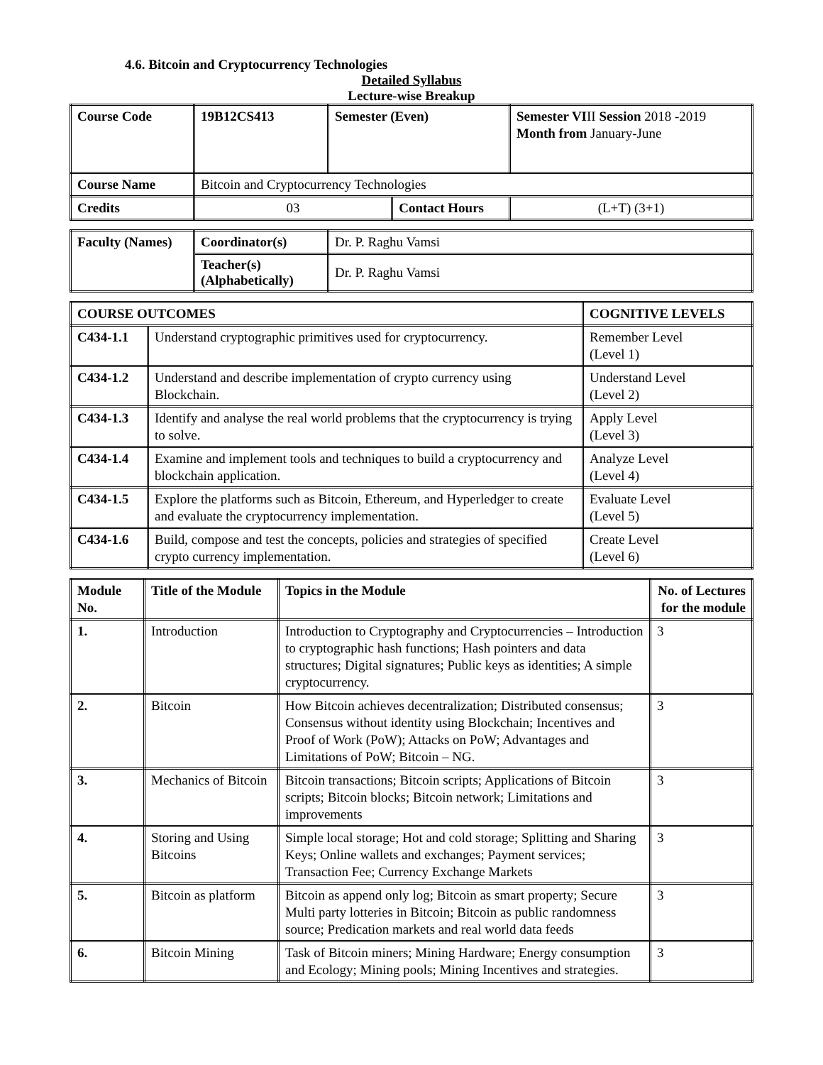4.6. Bitcoin and Cryptocurrency Technologies
Detailed Syllabus
Lecture-wise Breakup
| Course Code | 19B12CS413 | Semester (Even) | | Semester VI II Session 2018 -2019 Month from January-June | |
| Course Name | Bitcoin and Cryptocurrency Technologies | | | | |
| Credits | 03 | | Contact Hours | | (L+T) (3+1) |
| Faculty (Names) | Coordinator(s) | Dr. P. Raghu Vamsi |
| | Teacher(s) (Alphabetically) | Dr. P. Raghu Vamsi |
| COURSE OUTCOMES | | COGNITIVE LEVELS |
| --- | --- | --- |
| C434-1.1 | Understand cryptographic primitives used for cryptocurrency. | Remember Level (Level 1) |
| C434-1.2 | Understand and describe implementation of crypto currency using Blockchain. | Understand Level (Level 2) |
| C434-1.3 | Identify and analyse the real world problems that the cryptocurrency is trying to solve. | Apply Level (Level 3) |
| C434-1.4 | Examine and implement tools and techniques to build a cryptocurrency and blockchain application. | Analyze Level (Level 4) |
| C434-1.5 | Explore the platforms such as Bitcoin, Ethereum, and Hyperledger to create and evaluate the cryptocurrency implementation. | Evaluate Level (Level 5) |
| C434-1.6 | Build, compose and test the concepts, policies and strategies of specified crypto currency implementation. | Create Level (Level 6) |
| Module No. | Title of the Module | Topics in the Module | No. of Lectures for the module |
| --- | --- | --- | --- |
| 1. | Introduction | Introduction to Cryptography and Cryptocurrencies – Introduction to cryptographic hash functions; Hash pointers and data structures; Digital signatures; Public keys as identities; A simple cryptocurrency. | 3 |
| 2. | Bitcoin | How Bitcoin achieves decentralization; Distributed consensus; Consensus without identity using Blockchain; Incentives and Proof of Work (PoW); Attacks on PoW; Advantages and Limitations of PoW; Bitcoin – NG. | 3 |
| 3. | Mechanics of Bitcoin | Bitcoin transactions; Bitcoin scripts; Applications of Bitcoin scripts; Bitcoin blocks; Bitcoin network; Limitations and improvements | 3 |
| 4. | Storing and Using Bitcoins | Simple local storage; Hot and cold storage; Splitting and Sharing Keys; Online wallets and exchanges; Payment services; Transaction Fee; Currency Exchange Markets | 3 |
| 5. | Bitcoin as platform | Bitcoin as append only log; Bitcoin as smart property; Secure Multi party lotteries in Bitcoin; Bitcoin as public randomness source; Predication markets and real world data feeds | 3 |
| 6. | Bitcoin Mining | Task of Bitcoin miners; Mining Hardware; Energy consumption and Ecology; Mining pools; Mining Incentives and strategies. | 3 |